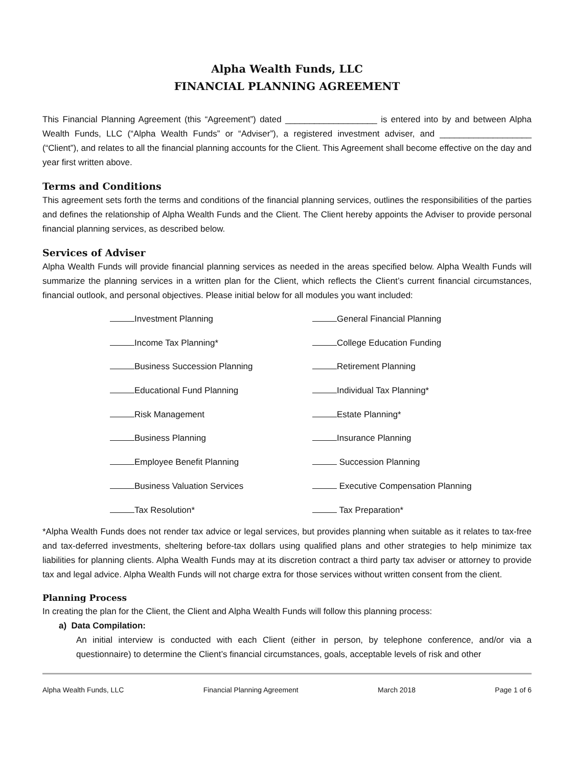Alpha Wealth Funds, LLC
FINANCIAL PLANNING AGREEMENT
This Financial Planning Agreement (this “Agreement”) dated ___________________ is entered into by and between Alpha Wealth Funds, LLC (“Alpha Wealth Funds” or “Adviser”), a registered investment adviser, and ___________________ (“Client”), and relates to all the financial planning accounts for the Client. This Agreement shall become effective on the day and year first written above.
Terms and Conditions
This agreement sets forth the terms and conditions of the financial planning services, outlines the responsibilities of the parties and defines the relationship of Alpha Wealth Funds and the Client. The Client hereby appoints the Adviser to provide personal financial planning services, as described below.
Services of Adviser
Alpha Wealth Funds will provide financial planning services as needed in the areas specified below. Alpha Wealth Funds will summarize the planning services in a written plan for the Client, which reflects the Client’s current financial circumstances, financial outlook, and personal objectives. Please initial below for all modules you want included:
Investment Planning
General Financial Planning
Income Tax Planning*
College Education Funding
Business Succession Planning
Retirement Planning
Educational Fund Planning
Individual Tax Planning*
Risk Management
Estate Planning*
Business Planning
Insurance Planning
Employee Benefit Planning
Succession Planning
Business Valuation Services
Executive Compensation Planning
Tax Resolution*
Tax Preparation*
*Alpha Wealth Funds does not render tax advice or legal services, but provides planning when suitable as it relates to tax-free and tax-deferred investments, sheltering before-tax dollars using qualified plans and other strategies to help minimize tax liabilities for planning clients. Alpha Wealth Funds may at its discretion contract a third party tax adviser or attorney to provide tax and legal advice. Alpha Wealth Funds will not charge extra for those services without written consent from the client.
Planning Process
In creating the plan for the Client, the Client and Alpha Wealth Funds will follow this planning process:
a) Data Compilation:
An initial interview is conducted with each Client (either in person, by telephone conference, and/or via a questionnaire) to determine the Client’s financial circumstances, goals, acceptable levels of risk and other
Alpha Wealth Funds, LLC Financial Planning Agreement March 2018 Page 1 of 6